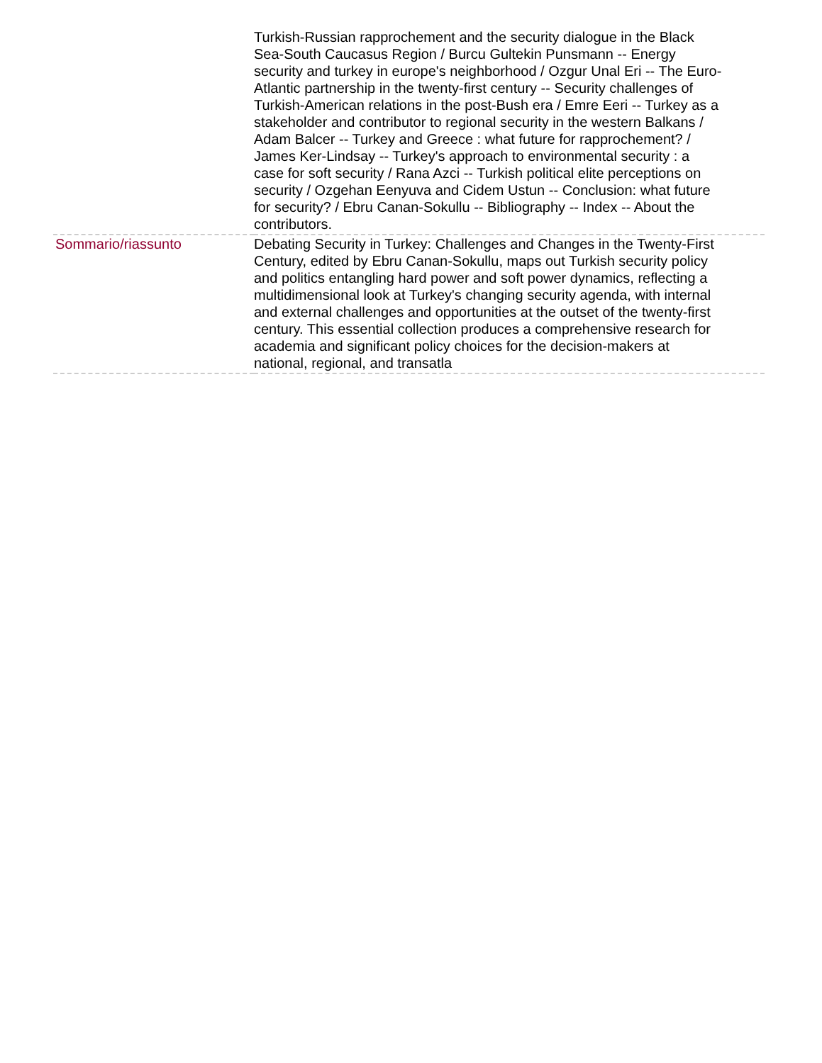| | Turkish-Russian rapprochement and the security dialogue in the Black Sea-South Caucasus Region / Burcu Gultekin Punsmann -- Energy security and turkey in europe's neighborhood / Ozgur Unal Eri -- The Euro-Atlantic partnership in the twenty-first century -- Security challenges of Turkish-American relations in the post-Bush era / Emre Eeri -- Turkey as a stakeholder and contributor to regional security in the western Balkans / Adam Balcer -- Turkey and Greece : what future for rapprochement? / James Ker-Lindsay -- Turkey's approach to environmental security : a case for soft security / Rana Azci -- Turkish political elite perceptions on security / Ozgehan Eenyuva and Cidem Ustun -- Conclusion: what future for security? / Ebru Canan-Sokullu -- Bibliography -- Index -- About the contributors. |
| Sommario/riassunto | Debating Security in Turkey: Challenges and Changes in the Twenty-First Century, edited by Ebru Canan-Sokullu, maps out Turkish security policy and politics entangling hard power and soft power dynamics, reflecting a multidimensional look at Turkey's changing security agenda, with internal and external challenges and opportunities at the outset of the twenty-first century. This essential collection produces a comprehensive research for academia and significant policy choices for the decision-makers at national, regional, and transatla |